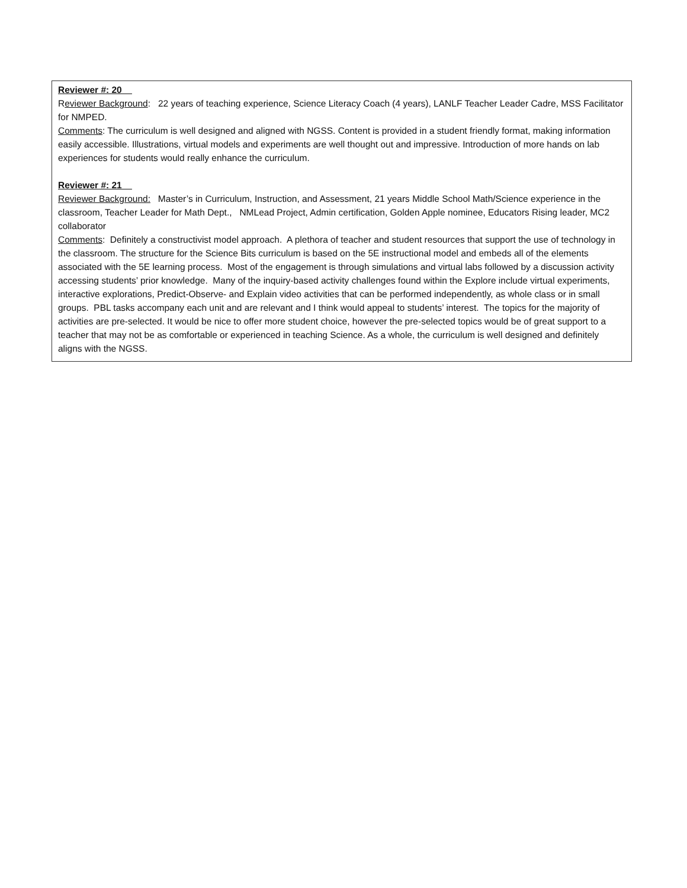Reviewer #: 20
Reviewer Background: 22 years of teaching experience, Science Literacy Coach (4 years), LANLF Teacher Leader Cadre, MSS Facilitator for NMPED.
Comments: The curriculum is well designed and aligned with NGSS. Content is provided in a student friendly format, making information easily accessible. Illustrations, virtual models and experiments are well thought out and impressive. Introduction of more hands on lab experiences for students would really enhance the curriculum.
Reviewer #: 21
Reviewer Background: Master’s in Curriculum, Instruction, and Assessment, 21 years Middle School Math/Science experience in the classroom, Teacher Leader for Math Dept., NMLead Project, Admin certification, Golden Apple nominee, Educators Rising leader, MC2 collaborator
Comments: Definitely a constructivist model approach. A plethora of teacher and student resources that support the use of technology in the classroom. The structure for the Science Bits curriculum is based on the 5E instructional model and embeds all of the elements associated with the 5E learning process. Most of the engagement is through simulations and virtual labs followed by a discussion activity accessing students’ prior knowledge. Many of the inquiry-based activity challenges found within the Explore include virtual experiments, interactive explorations, Predict-Observe- and Explain video activities that can be performed independently, as whole class or in small groups. PBL tasks accompany each unit and are relevant and I think would appeal to students’ interest. The topics for the majority of activities are pre-selected. It would be nice to offer more student choice, however the pre-selected topics would be of great support to a teacher that may not be as comfortable or experienced in teaching Science. As a whole, the curriculum is well designed and definitely aligns with the NGSS.